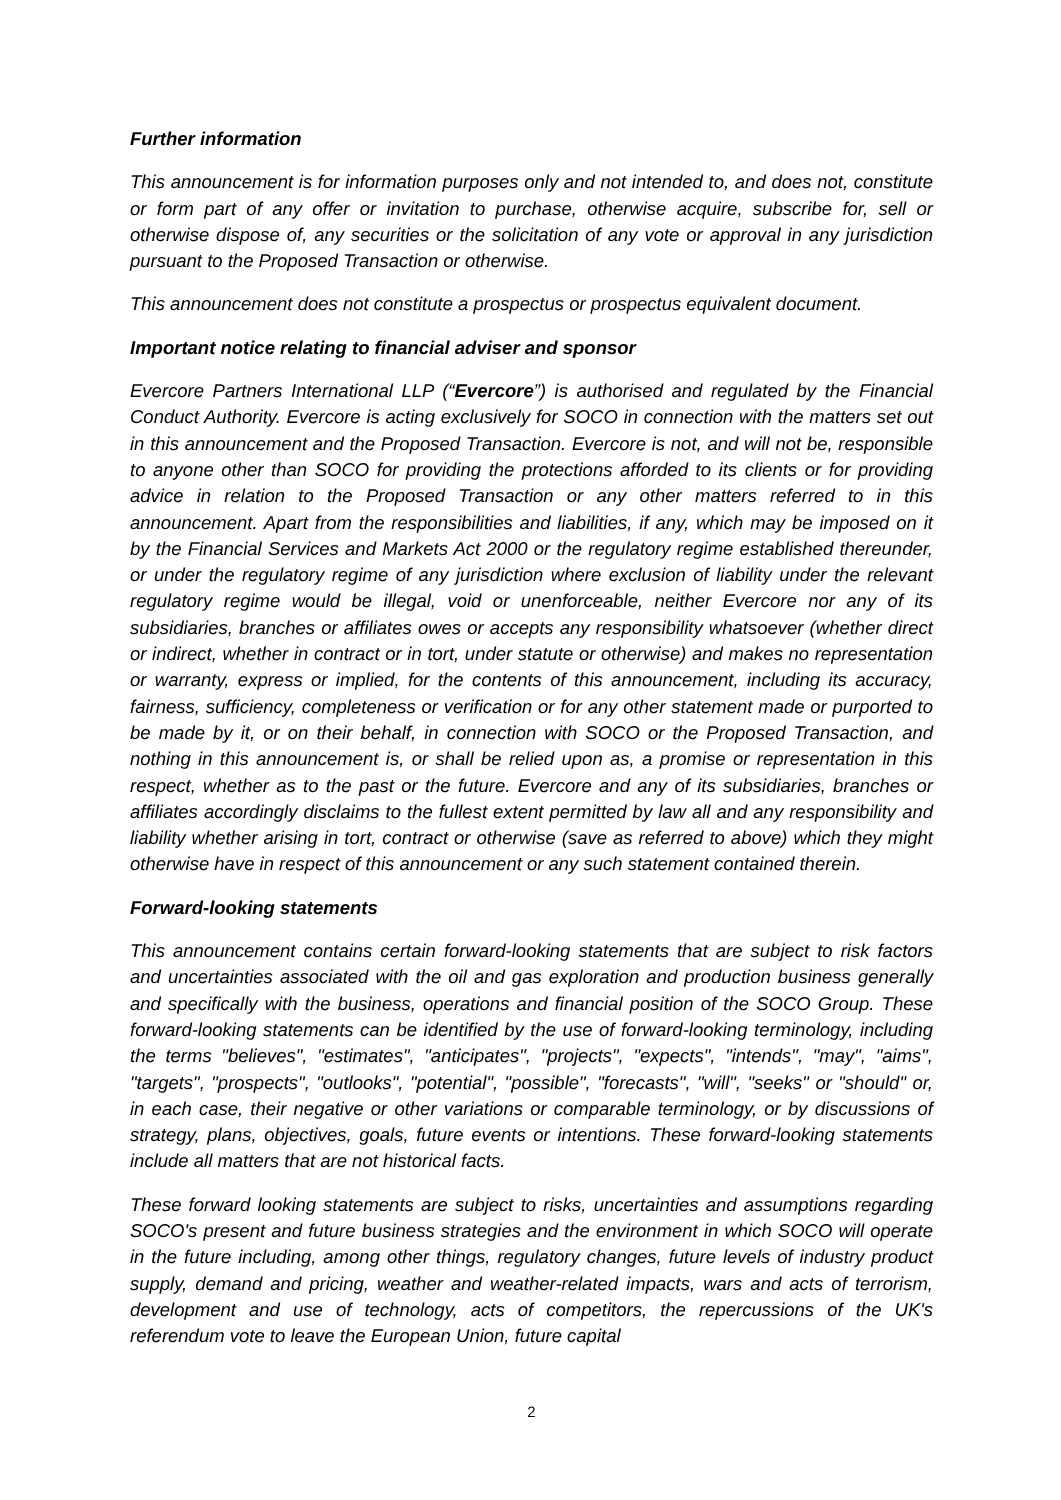Further information
This announcement is for information purposes only and not intended to, and does not, constitute or form part of any offer or invitation to purchase, otherwise acquire, subscribe for, sell or otherwise dispose of, any securities or the solicitation of any vote or approval in any jurisdiction pursuant to the Proposed Transaction or otherwise.
This announcement does not constitute a prospectus or prospectus equivalent document.
Important notice relating to financial adviser and sponsor
Evercore Partners International LLP (“Evercore”) is authorised and regulated by the Financial Conduct Authority. Evercore is acting exclusively for SOCO in connection with the matters set out in this announcement and the Proposed Transaction. Evercore is not, and will not be, responsible to anyone other than SOCO for providing the protections afforded to its clients or for providing advice in relation to the Proposed Transaction or any other matters referred to in this announcement. Apart from the responsibilities and liabilities, if any, which may be imposed on it by the Financial Services and Markets Act 2000 or the regulatory regime established thereunder, or under the regulatory regime of any jurisdiction where exclusion of liability under the relevant regulatory regime would be illegal, void or unenforceable, neither Evercore nor any of its subsidiaries, branches or affiliates owes or accepts any responsibility whatsoever (whether direct or indirect, whether in contract or in tort, under statute or otherwise) and makes no representation or warranty, express or implied, for the contents of this announcement, including its accuracy, fairness, sufficiency, completeness or verification or for any other statement made or purported to be made by it, or on their behalf, in connection with SOCO or the Proposed Transaction, and nothing in this announcement is, or shall be relied upon as, a promise or representation in this respect, whether as to the past or the future. Evercore and any of its subsidiaries, branches or affiliates accordingly disclaims to the fullest extent permitted by law all and any responsibility and liability whether arising in tort, contract or otherwise (save as referred to above) which they might otherwise have in respect of this announcement or any such statement contained therein.
Forward-looking statements
This announcement contains certain forward-looking statements that are subject to risk factors and uncertainties associated with the oil and gas exploration and production business generally and specifically with the business, operations and financial position of the SOCO Group. These forward-looking statements can be identified by the use of forward-looking terminology, including the terms "believes", "estimates", "anticipates", "projects", "expects", "intends", "may", "aims", "targets", "prospects", "outlooks", "potential", "possible", "forecasts", "will", "seeks" or "should" or, in each case, their negative or other variations or comparable terminology, or by discussions of strategy, plans, objectives, goals, future events or intentions. These forward-looking statements include all matters that are not historical facts.
These forward looking statements are subject to risks, uncertainties and assumptions regarding SOCO's present and future business strategies and the environment in which SOCO will operate in the future including, among other things, regulatory changes, future levels of industry product supply, demand and pricing, weather and weather-related impacts, wars and acts of terrorism, development and use of technology, acts of competitors, the repercussions of the UK's referendum vote to leave the European Union, future capital
2